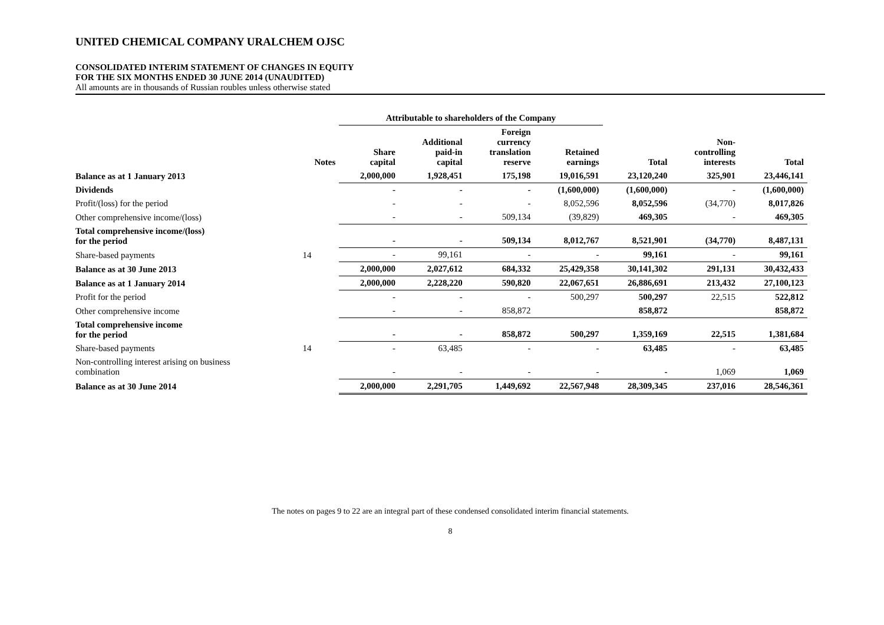UNITED CHEMICAL COMPANY URALCHEM OJSC
CONSOLIDATED INTERIM STATEMENT OF CHANGES IN EQUITY
FOR THE SIX MONTHS ENDED 30 JUNE 2014 (UNAUDITED)
All amounts are in thousands of Russian roubles unless otherwise stated
| | | Attributable to shareholders of the Company | | | | | | |
| --- | --- | --- | --- | --- | --- | --- | --- | --- |
| | Notes | Share capital | Additional paid-in capital | Foreign currency translation reserve | Retained earnings | Total | Non- controlling interests | Total |
| Balance as at 1 January 2013 | | 2,000,000 | 1,928,451 | 175,198 | 19,016,591 | 23,120,240 | 325,901 | 23,446,141 |
| Dividends | | - | - | - | (1,600,000) | (1,600,000) | - | (1,600,000) |
| Profit/(loss) for the period | | - | - | - | 8,052,596 | 8,052,596 | (34,770) | 8,017,826 |
| Other comprehensive income/(loss) | | - | - | 509,134 | (39,829) | 469,305 | - | 469,305 |
| Total comprehensive income/(loss) for the period | | - | - | 509,134 | 8,012,767 | 8,521,901 | (34,770) | 8,487,131 |
| Share-based payments | 14 | - | 99,161 | - | - | 99,161 | - | 99,161 |
| Balance as at 30 June 2013 | | 2,000,000 | 2,027,612 | 684,332 | 25,429,358 | 30,141,302 | 291,131 | 30,432,433 |
| Balance as at 1 January 2014 | | 2,000,000 | 2,228,220 | 590,820 | 22,067,651 | 26,886,691 | 213,432 | 27,100,123 |
| Profit for the period | | - | - | - | 500,297 | 500,297 | 22,515 | 522,812 |
| Other comprehensive income | | - | - | 858,872 | | 858,872 | | 858,872 |
| Total comprehensive income for the period | | - | - | 858,872 | 500,297 | 1,359,169 | 22,515 | 1,381,684 |
| Share-based payments | 14 | - | 63,485 | - | - | 63,485 | - | 63,485 |
| Non-controlling interest arising on business combination | | - | - | - | - | - | 1,069 | 1,069 |
| Balance as at 30 June 2014 | | 2,000,000 | 2,291,705 | 1,449,692 | 22,567,948 | 28,309,345 | 237,016 | 28,546,361 |
The notes on pages 9 to 22 are an integral part of these condensed consolidated interim financial statements.
8